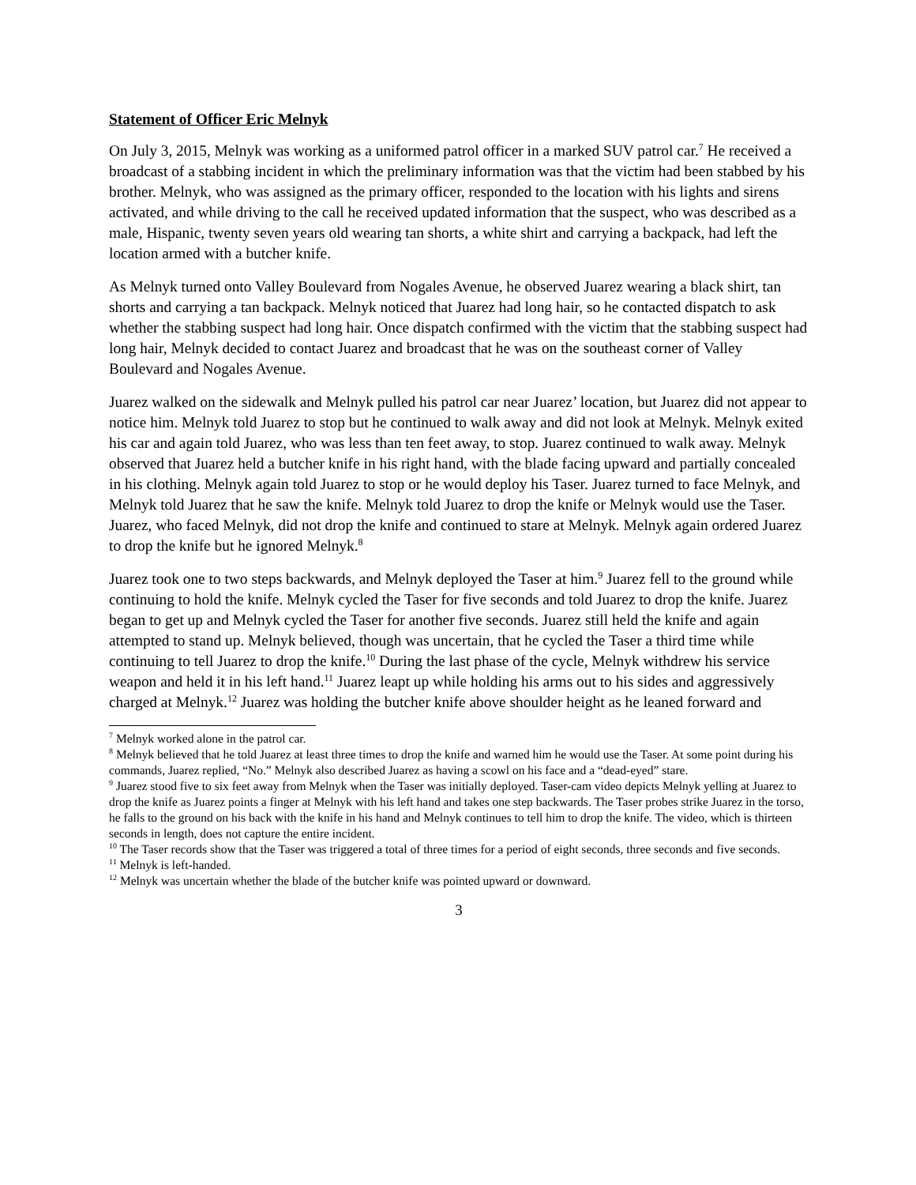Statement of Officer Eric Melnyk
On July 3, 2015, Melnyk was working as a uniformed patrol officer in a marked SUV patrol car.<sup>7</sup> He received a broadcast of a stabbing incident in which the preliminary information was that the victim had been stabbed by his brother. Melnyk, who was assigned as the primary officer, responded to the location with his lights and sirens activated, and while driving to the call he received updated information that the suspect, who was described as a male, Hispanic, twenty seven years old wearing tan shorts, a white shirt and carrying a backpack, had left the location armed with a butcher knife.
As Melnyk turned onto Valley Boulevard from Nogales Avenue, he observed Juarez wearing a black shirt, tan shorts and carrying a tan backpack. Melnyk noticed that Juarez had long hair, so he contacted dispatch to ask whether the stabbing suspect had long hair. Once dispatch confirmed with the victim that the stabbing suspect had long hair, Melnyk decided to contact Juarez and broadcast that he was on the southeast corner of Valley Boulevard and Nogales Avenue.
Juarez walked on the sidewalk and Melnyk pulled his patrol car near Juarez’ location, but Juarez did not appear to notice him. Melnyk told Juarez to stop but he continued to walk away and did not look at Melnyk. Melnyk exited his car and again told Juarez, who was less than ten feet away, to stop. Juarez continued to walk away. Melnyk observed that Juarez held a butcher knife in his right hand, with the blade facing upward and partially concealed in his clothing. Melnyk again told Juarez to stop or he would deploy his Taser. Juarez turned to face Melnyk, and Melnyk told Juarez that he saw the knife. Melnyk told Juarez to drop the knife or Melnyk would use the Taser. Juarez, who faced Melnyk, did not drop the knife and continued to stare at Melnyk. Melnyk again ordered Juarez to drop the knife but he ignored Melnyk.<sup>8</sup>
Juarez took one to two steps backwards, and Melnyk deployed the Taser at him.<sup>9</sup> Juarez fell to the ground while continuing to hold the knife. Melnyk cycled the Taser for five seconds and told Juarez to drop the knife. Juarez began to get up and Melnyk cycled the Taser for another five seconds. Juarez still held the knife and again attempted to stand up. Melnyk believed, though was uncertain, that he cycled the Taser a third time while continuing to tell Juarez to drop the knife.<sup>10</sup> During the last phase of the cycle, Melnyk withdrew his service weapon and held it in his left hand.<sup>11</sup> Juarez leapt up while holding his arms out to his sides and aggressively charged at Melnyk.<sup>12</sup> Juarez was holding the butcher knife above shoulder height as he leaned forward and
<sup>7</sup> Melnyk worked alone in the patrol car.
<sup>8</sup> Melnyk believed that he told Juarez at least three times to drop the knife and warned him he would use the Taser. At some point during his commands, Juarez replied, “No.” Melnyk also described Juarez as having a scowl on his face and a “dead-eyed” stare.
<sup>9</sup> Juarez stood five to six feet away from Melnyk when the Taser was initially deployed. Taser-cam video depicts Melnyk yelling at Juarez to drop the knife as Juarez points a finger at Melnyk with his left hand and takes one step backwards. The Taser probes strike Juarez in the torso, he falls to the ground on his back with the knife in his hand and Melnyk continues to tell him to drop the knife. The video, which is thirteen seconds in length, does not capture the entire incident.
<sup>10</sup> The Taser records show that the Taser was triggered a total of three times for a period of eight seconds, three seconds and five seconds.
<sup>11</sup> Melnyk is left-handed.
<sup>12</sup> Melnyk was uncertain whether the blade of the butcher knife was pointed upward or downward.
3